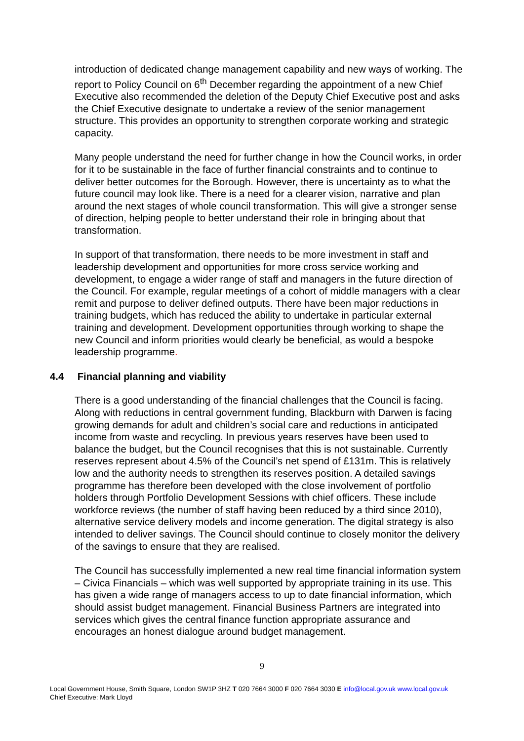introduction of dedicated change management capability and new ways of working. The report to Policy Council on 6<sup>th</sup> December regarding the appointment of a new Chief Executive also recommended the deletion of the Deputy Chief Executive post and asks the Chief Executive designate to undertake a review of the senior management structure. This provides an opportunity to strengthen corporate working and strategic capacity.
Many people understand the need for further change in how the Council works, in order for it to be sustainable in the face of further financial constraints and to continue to deliver better outcomes for the Borough. However, there is uncertainty as to what the future council may look like. There is a need for a clearer vision, narrative and plan around the next stages of whole council transformation. This will give a stronger sense of direction, helping people to better understand their role in bringing about that transformation.
In support of that transformation, there needs to be more investment in staff and leadership development and opportunities for more cross service working and development, to engage a wider range of staff and managers in the future direction of the Council. For example, regular meetings of a cohort of middle managers with a clear remit and purpose to deliver defined outputs. There have been major reductions in training budgets, which has reduced the ability to undertake in particular external training and development. Development opportunities through working to shape the new Council and inform priorities would clearly be beneficial, as would a bespoke leadership programme.
4.4 Financial planning and viability
There is a good understanding of the financial challenges that the Council is facing. Along with reductions in central government funding, Blackburn with Darwen is facing growing demands for adult and children’s social care and reductions in anticipated income from waste and recycling. In previous years reserves have been used to balance the budget, but the Council recognises that this is not sustainable. Currently reserves represent about 4.5% of the Council’s net spend of £131m. This is relatively low and the authority needs to strengthen its reserves position. A detailed savings programme has therefore been developed with the close involvement of portfolio holders through Portfolio Development Sessions with chief officers. These include workforce reviews (the number of staff having been reduced by a third since 2010), alternative service delivery models and income generation. The digital strategy is also intended to deliver savings. The Council should continue to closely monitor the delivery of the savings to ensure that they are realised.
The Council has successfully implemented a new real time financial information system – Civica Financials – which was well supported by appropriate training in its use. This has given a wide range of managers access to up to date financial information, which should assist budget management. Financial Business Partners are integrated into services which gives the central finance function appropriate assurance and encourages an honest dialogue around budget management.
9
Local Government House, Smith Square, London SW1P 3HZ T 020 7664 3000 F 020 7664 3030 E info@local.gov.uk www.local.gov.uk
Chief Executive: Mark Lloyd